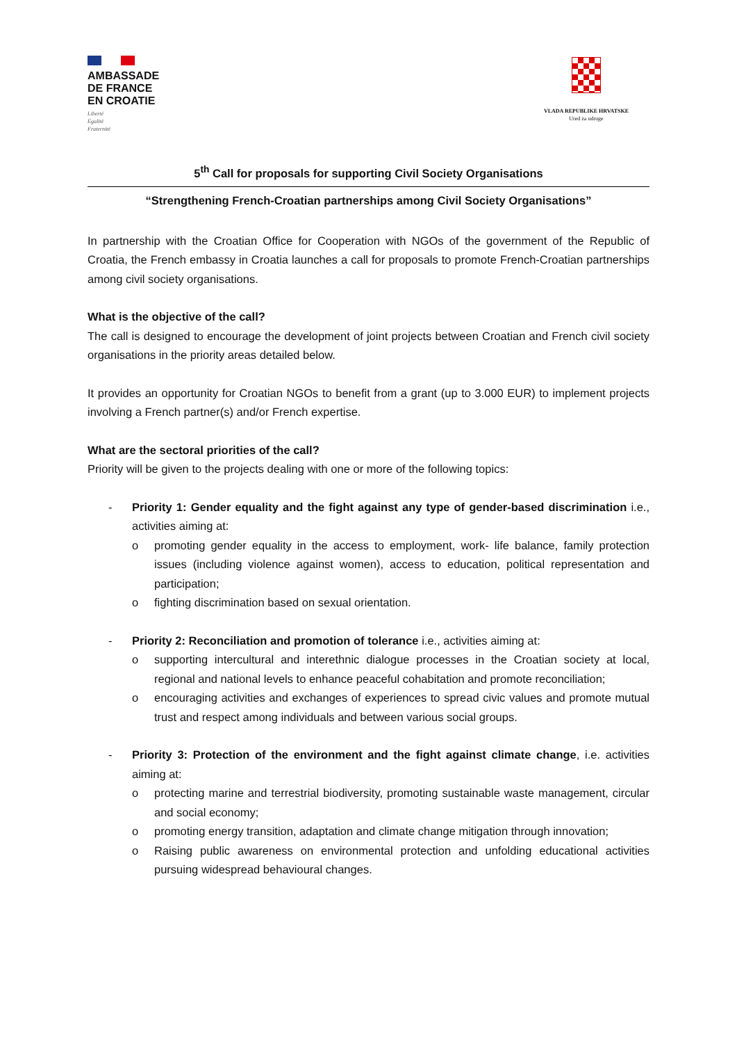AMBASSADE
DE FRANCE
EN CROATIE
Liberté
Égalité
Fraternité
VLADA REPUBLIKE HRVATSKE
Ured za udruge
5<sup>th</sup> Call for proposals for supporting Civil Society Organisations
“Strengthening French-Croatian partnerships among Civil Society Organisations”
In partnership with the Croatian Office for Cooperation with NGOs of the government of the Republic of Croatia, the French embassy in Croatia launches a call for proposals to promote French-Croatian partnerships among civil society organisations.
What is the objective of the call?
The call is designed to encourage the development of joint projects between Croatian and French civil society organisations in the priority areas detailed below.
It provides an opportunity for Croatian NGOs to benefit from a grant (up to 3.000 EUR) to implement projects involving a French partner(s) and/or French expertise.
What are the sectoral priorities of the call?
Priority will be given to the projects dealing with one or more of the following topics:
- Priority 1: Gender equality and the fight against any type of gender-based discrimination i.e., activities aiming at:
o promoting gender equality in the access to employment, work- life balance, family protection issues (including violence against women), access to education, political representation and participation;
o fighting discrimination based on sexual orientation.
- Priority 2: Reconciliation and promotion of tolerance i.e., activities aiming at:
o supporting intercultural and interethnic dialogue processes in the Croatian society at local, regional and national levels to enhance peaceful cohabitation and promote reconciliation;
o encouraging activities and exchanges of experiences to spread civic values and promote mutual trust and respect among individuals and between various social groups.
- Priority 3: Protection of the environment and the fight against climate change, i.e. activities aiming at:
o protecting marine and terrestrial biodiversity, promoting sustainable waste management, circular and social economy;
o promoting energy transition, adaptation and climate change mitigation through innovation;
o Raising public awareness on environmental protection and unfolding educational activities pursuing widespread behavioural changes.